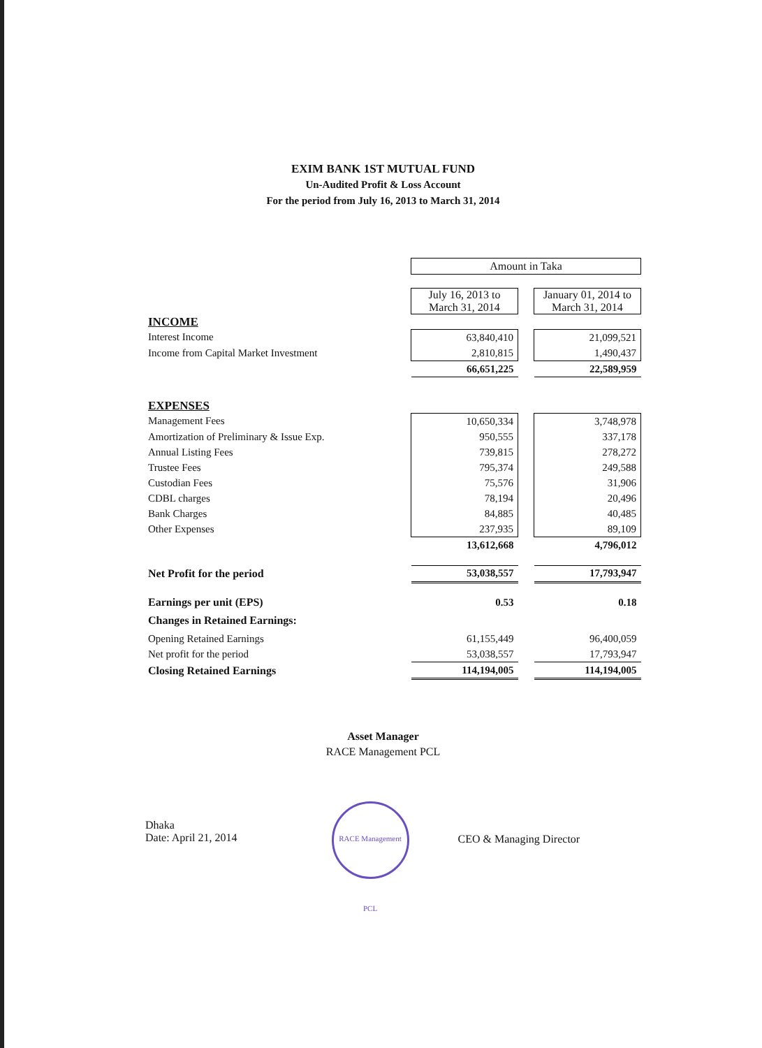EXIM BANK 1ST MUTUAL FUND
Un-Audited Profit & Loss Account
For the period from July 16, 2013 to March 31, 2014
| | Amount in Taka | | |
| | July 16, 2013 to March 31, 2014 | | January 01, 2014 to March 31, 2014 |
| INCOME | | | |
| Interest Income | 63,840,410 | | 21,099,521 |
| Income from Capital Market Investment | 2,810,815 | | 1,490,437 |
| | 66,651,225 | | 22,589,959 |
| EXPENSES | | | |
| Management Fees | 10,650,334 | | 3,748,978 |
| Amortization of Preliminary & Issue Exp. | 950,555 | | 337,178 |
| Annual Listing Fees | 739,815 | | 278,272 |
| Trustee Fees | 795,374 | | 249,588 |
| Custodian Fees | 75,576 | | 31,906 |
| CDBL charges | 78,194 | | 20,496 |
| Bank Charges | 84,885 | | 40,485 |
| Other Expenses | 237,935 | | 89,109 |
| | 13,612,668 | | 4,796,012 |
| Net Profit for the period | 53,038,557 | | 17,793,947 |
| Earnings per unit (EPS) | 0.53 | | 0.18 |
| Changes in Retained Earnings: | | | |
| Opening Retained Earnings | 61,155,449 | | 96,400,059 |
| Net profit for the period | 53,038,557 | | 17,793,947 |
| Closing Retained Earnings | 114,194,005 | | 114,194,005 |
Asset Manager
RACE Management PCL
Dhaka
Date: April 21, 2014
RACE Management PCL
CEO & Managing Director